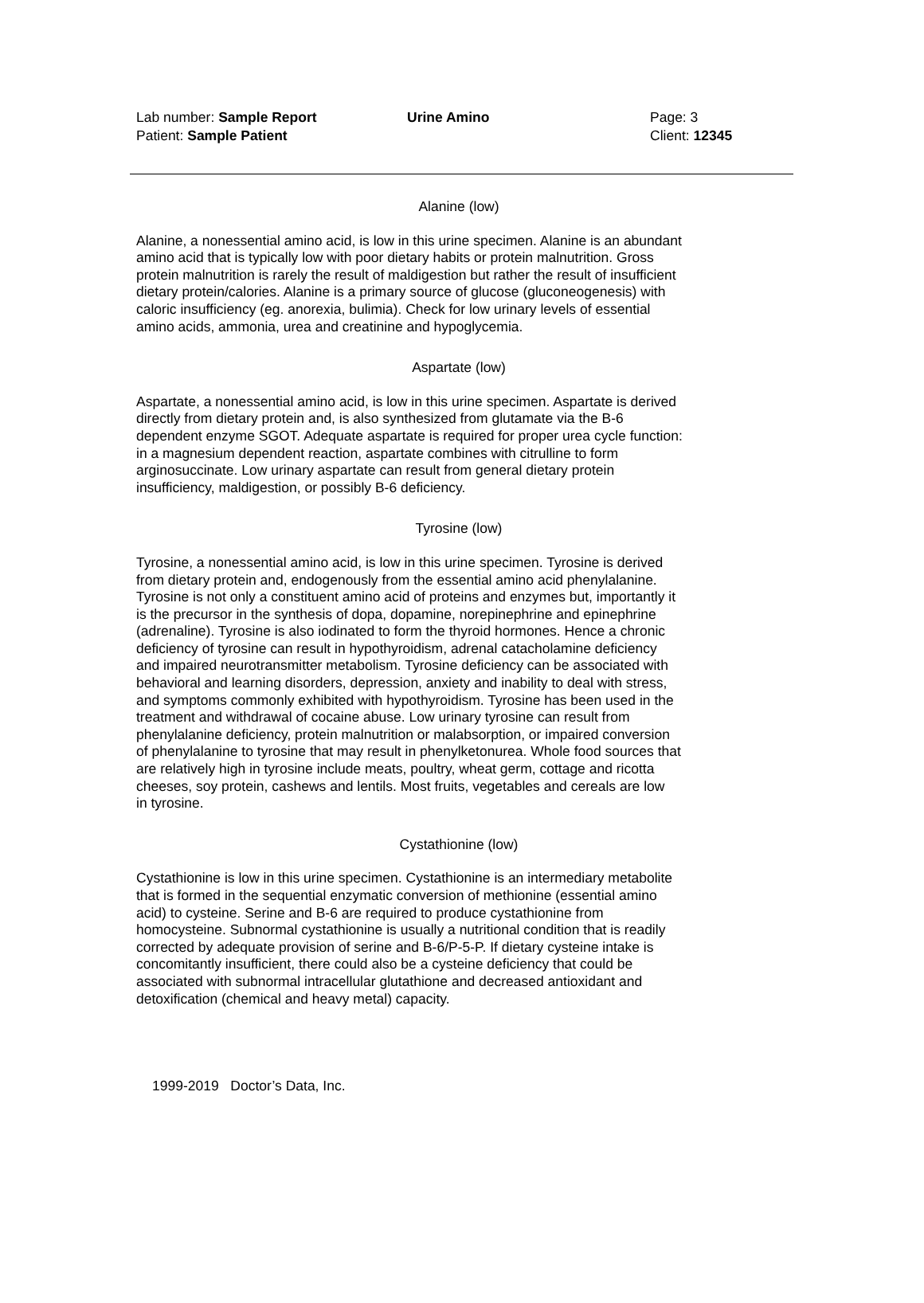Lab number: Sample Report
Patient: Sample Patient
Urine Amino
Page: 3
Client: 12345
Alanine (low)
Alanine, a nonessential amino acid, is low in this urine specimen. Alanine is an abundant amino acid that is typically low with poor dietary habits or protein malnutrition. Gross protein malnutrition is rarely the result of maldigestion but rather the result of insufficient dietary protein/calories. Alanine is a primary source of glucose (gluconeogenesis) with caloric insufficiency (eg. anorexia, bulimia). Check for low urinary levels of essential amino acids, ammonia, urea and creatinine and hypoglycemia.
Aspartate (low)
Aspartate, a nonessential amino acid, is low in this urine specimen. Aspartate is derived directly from dietary protein and, is also synthesized from glutamate via the B-6 dependent enzyme SGOT. Adequate aspartate is required for proper urea cycle function: in a magnesium dependent reaction, aspartate combines with citrulline to form arginosuccinate. Low urinary aspartate can result from general dietary protein insufficiency, maldigestion, or possibly B-6 deficiency.
Tyrosine (low)
Tyrosine, a nonessential amino acid, is low in this urine specimen. Tyrosine is derived from dietary protein and, endogenously from the essential amino acid phenylalanine. Tyrosine is not only a constituent amino acid of proteins and enzymes but, importantly it is the precursor in the synthesis of dopa, dopamine, norepinephrine and epinephrine (adrenaline). Tyrosine is also iodinated to form the thyroid hormones. Hence a chronic deficiency of tyrosine can result in hypothyroidism, adrenal catacholamine deficiency and impaired neurotransmitter metabolism. Tyrosine deficiency can be associated with behavioral and learning disorders, depression, anxiety and inability to deal with stress, and symptoms commonly exhibited with hypothyroidism. Tyrosine has been used in the treatment and withdrawal of cocaine abuse. Low urinary tyrosine can result from phenylalanine deficiency, protein malnutrition or malabsorption, or impaired conversion of phenylalanine to tyrosine that may result in phenylketonurea. Whole food sources that are relatively high in tyrosine include meats, poultry, wheat germ, cottage and ricotta cheeses, soy protein, cashews and lentils. Most fruits, vegetables and cereals are low in tyrosine.
Cystathionine (low)
Cystathionine is low in this urine specimen. Cystathionine is an intermediary metabolite that is formed in the sequential enzymatic conversion of methionine (essential amino acid) to cysteine. Serine and B-6 are required to produce cystathionine from homocysteine. Subnormal cystathionine is usually a nutritional condition that is readily corrected by adequate provision of serine and B-6/P-5-P. If dietary cysteine intake is concomitantly insufficient, there could also be a cysteine deficiency that could be associated with subnormal intracellular glutathione and decreased antioxidant and detoxification (chemical and heavy metal) capacity.
1999-2019 Doctor’s Data, Inc.